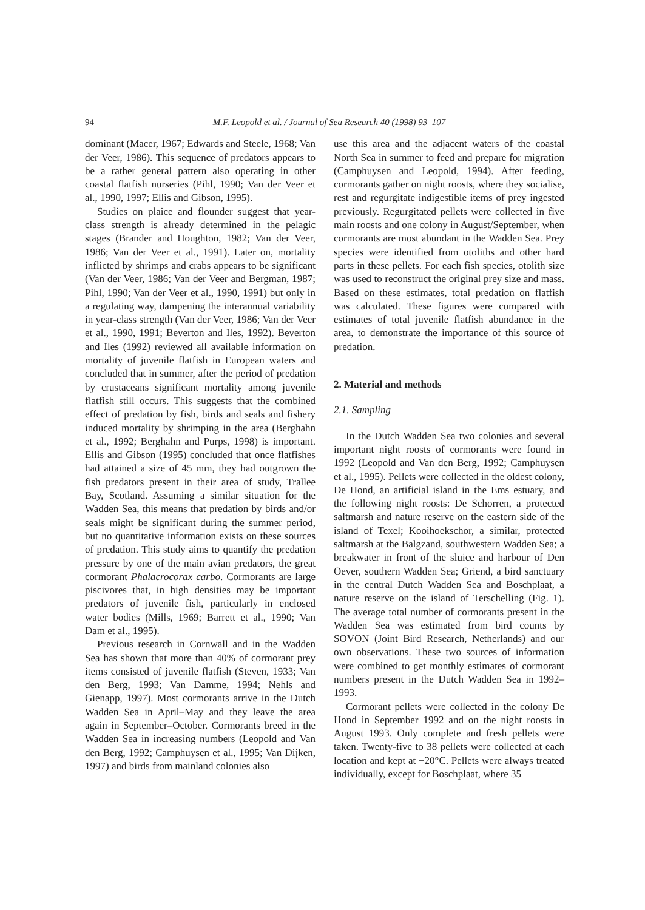94 M.F. Leopold et al. / Journal of Sea Research 40 (1998) 93–107
dominant (Macer, 1967; Edwards and Steele, 1968; Van der Veer, 1986). This sequence of predators appears to be a rather general pattern also operating in other coastal flatfish nurseries (Pihl, 1990; Van der Veer et al., 1990, 1997; Ellis and Gibson, 1995).
Studies on plaice and flounder suggest that year-class strength is already determined in the pelagic stages (Brander and Houghton, 1982; Van der Veer, 1986; Van der Veer et al., 1991). Later on, mortality inflicted by shrimps and crabs appears to be significant (Van der Veer, 1986; Van der Veer and Bergman, 1987; Pihl, 1990; Van der Veer et al., 1990, 1991) but only in a regulating way, dampening the interannual variability in year-class strength (Van der Veer, 1986; Van der Veer et al., 1990, 1991; Beverton and Iles, 1992). Beverton and Iles (1992) reviewed all available information on mortality of juvenile flatfish in European waters and concluded that in summer, after the period of predation by crustaceans significant mortality among juvenile flatfish still occurs. This suggests that the combined effect of predation by fish, birds and seals and fishery induced mortality by shrimping in the area (Berghahn et al., 1992; Berghahn and Purps, 1998) is important. Ellis and Gibson (1995) concluded that once flatfishes had attained a size of 45 mm, they had outgrown the fish predators present in their area of study, Trallee Bay, Scotland. Assuming a similar situation for the Wadden Sea, this means that predation by birds and/or seals might be significant during the summer period, but no quantitative information exists on these sources of predation. This study aims to quantify the predation pressure by one of the main avian predators, the great cormorant Phalacrocorax carbo. Cormorants are large piscivores that, in high densities may be important predators of juvenile fish, particularly in enclosed water bodies (Mills, 1969; Barrett et al., 1990; Van Dam et al., 1995).
Previous research in Cornwall and in the Wadden Sea has shown that more than 40% of cormorant prey items consisted of juvenile flatfish (Steven, 1933; Van den Berg, 1993; Van Damme, 1994; Nehls and Gienapp, 1997). Most cormorants arrive in the Dutch Wadden Sea in April–May and they leave the area again in September–October. Cormorants breed in the Wadden Sea in increasing numbers (Leopold and Van den Berg, 1992; Camphuysen et al., 1995; Van Dijken, 1997) and birds from mainland colonies also
use this area and the adjacent waters of the coastal North Sea in summer to feed and prepare for migration (Camphuysen and Leopold, 1994). After feeding, cormorants gather on night roosts, where they socialise, rest and regurgitate indigestible items of prey ingested previously. Regurgitated pellets were collected in five main roosts and one colony in August/September, when cormorants are most abundant in the Wadden Sea. Prey species were identified from otoliths and other hard parts in these pellets. For each fish species, otolith size was used to reconstruct the original prey size and mass. Based on these estimates, total predation on flatfish was calculated. These figures were compared with estimates of total juvenile flatfish abundance in the area, to demonstrate the importance of this source of predation.
2. Material and methods
2.1. Sampling
In the Dutch Wadden Sea two colonies and several important night roosts of cormorants were found in 1992 (Leopold and Van den Berg, 1992; Camphuysen et al., 1995). Pellets were collected in the oldest colony, De Hond, an artificial island in the Ems estuary, and the following night roosts: De Schorren, a protected saltmarsh and nature reserve on the eastern side of the island of Texel; Kooihoekschor, a similar, protected saltmarsh at the Balgzand, southwestern Wadden Sea; a breakwater in front of the sluice and harbour of Den Oever, southern Wadden Sea; Griend, a bird sanctuary in the central Dutch Wadden Sea and Boschplaat, a nature reserve on the island of Terschelling (Fig. 1). The average total number of cormorants present in the Wadden Sea was estimated from bird counts by SOVON (Joint Bird Research, Netherlands) and our own observations. These two sources of information were combined to get monthly estimates of cormorant numbers present in the Dutch Wadden Sea in 1992–1993.
Cormorant pellets were collected in the colony De Hond in September 1992 and on the night roosts in August 1993. Only complete and fresh pellets were taken. Twenty-five to 38 pellets were collected at each location and kept at −20°C. Pellets were always treated individually, except for Boschplaat, where 35